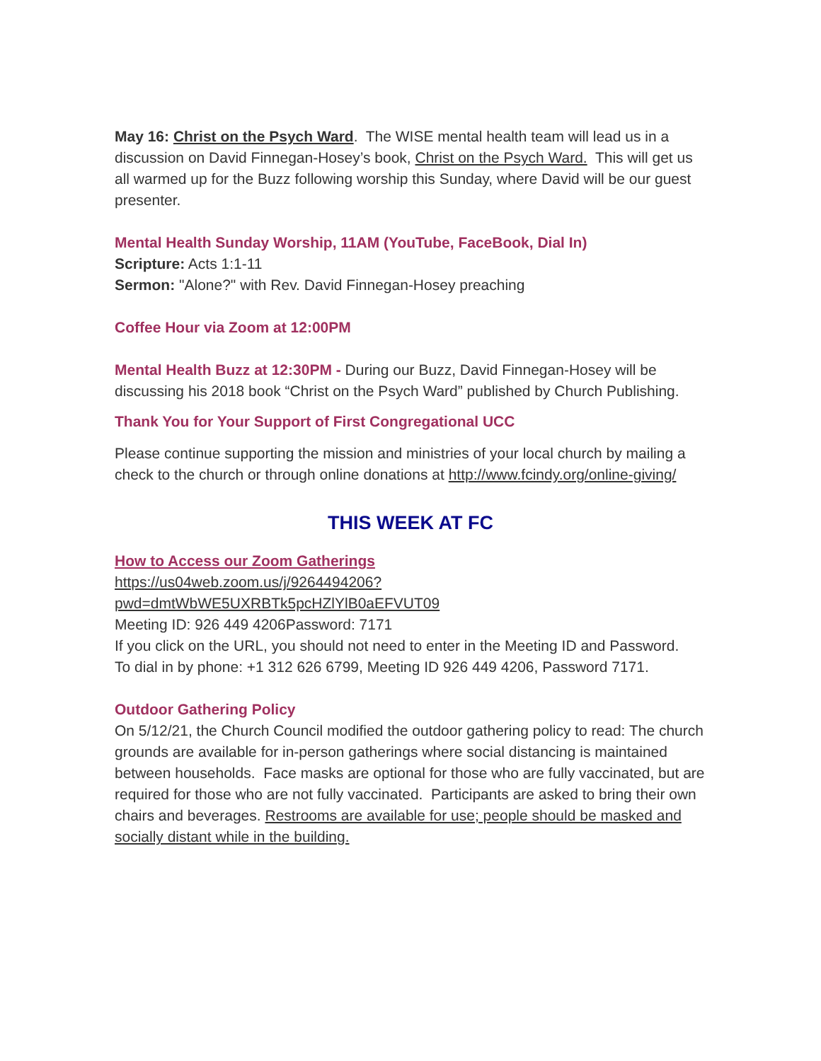May 16: Christ on the Psych Ward. The WISE mental health team will lead us in a discussion on David Finnegan-Hosey’s book, Christ on the Psych Ward. This will get us all warmed up for the Buzz following worship this Sunday, where David will be our guest presenter.
Mental Health Sunday Worship, 11AM (YouTube, FaceBook, Dial In)
Scripture: Acts 1:1-11
Sermon: "Alone?" with Rev. David Finnegan-Hosey preaching
Coffee Hour via Zoom at 12:00PM
Mental Health Buzz at 12:30PM - During our Buzz, David Finnegan-Hosey will be discussing his 2018 book “Christ on the Psych Ward” published by Church Publishing.
Thank You for Your Support of First Congregational UCC
Please continue supporting the mission and ministries of your local church by mailing a check to the church or through online donations at http://www.fcindy.org/online-giving/
THIS WEEK AT FC
How to Access our Zoom Gatherings
https://us04web.zoom.us/j/9264494206?pwd=dmtWbWE5UXRBTk5pcHZlYlB0aEFVUT09
Meeting ID: 926 449 4206Password: 7171
If you click on the URL, you should not need to enter in the Meeting ID and Password.
To dial in by phone: +1 312 626 6799, Meeting ID 926 449 4206, Password 7171.
Outdoor Gathering Policy
On 5/12/21, the Church Council modified the outdoor gathering policy to read: The church grounds are available for in-person gatherings where social distancing is maintained between households. Face masks are optional for those who are fully vaccinated, but are required for those who are not fully vaccinated. Participants are asked to bring their own chairs and beverages. Restrooms are available for use; people should be masked and socially distant while in the building.